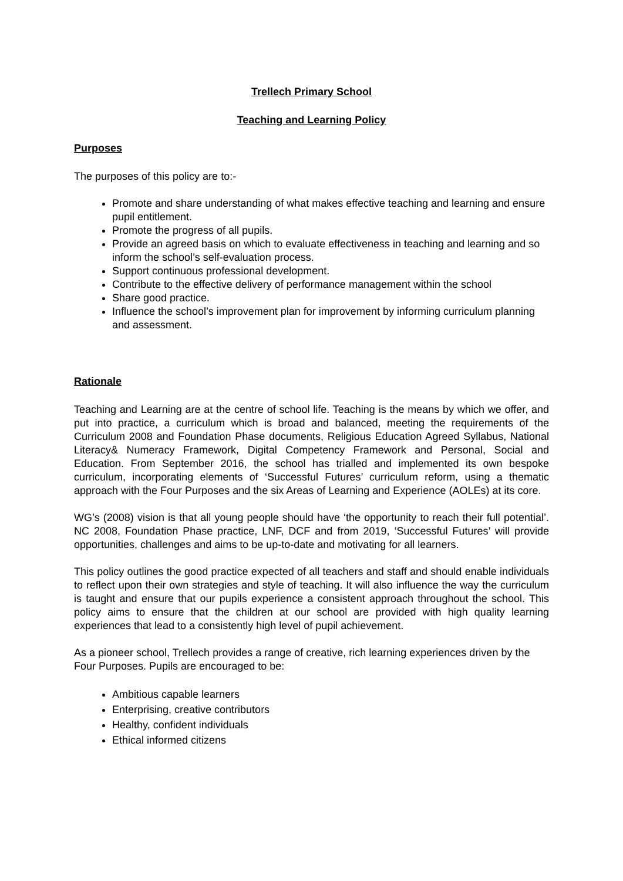Trellech Primary School
Teaching and Learning Policy
Purposes
The purposes of this policy are to:-
Promote and share understanding of what makes effective teaching and learning and ensure pupil entitlement.
Promote the progress of all pupils.
Provide an agreed basis on which to evaluate effectiveness in teaching and learning and so inform the school’s self-evaluation process.
Support continuous professional development.
Contribute to the effective delivery of performance management within the school
Share good practice.
Influence the school’s improvement plan for improvement by informing curriculum planning and assessment.
Rationale
Teaching and Learning are at the centre of school life. Teaching is the means by which we offer, and put into practice, a curriculum which is broad and balanced, meeting the requirements of the Curriculum 2008 and Foundation Phase documents, Religious Education Agreed Syllabus, National Literacy& Numeracy Framework, Digital Competency Framework and Personal, Social and Education. From September 2016, the school has trialled and implemented its own bespoke curriculum, incorporating elements of ‘Successful Futures’ curriculum reform, using a thematic approach with the Four Purposes and the six Areas of Learning and Experience (AOLEs) at its core.
WG’s (2008) vision is that all young people should have ‘the opportunity to reach their full potential’. NC 2008, Foundation Phase practice, LNF, DCF and from 2019, ‘Successful Futures’ will provide opportunities, challenges and aims to be up-to-date and motivating for all learners.
This policy outlines the good practice expected of all teachers and staff and should enable individuals to reflect upon their own strategies and style of teaching. It will also influence the way the curriculum is taught and ensure that our pupils experience a consistent approach throughout the school. This policy aims to ensure that the children at our school are provided with high quality learning experiences that lead to a consistently high level of pupil achievement.
As a pioneer school, Trellech provides a range of creative, rich learning experiences driven by the Four Purposes. Pupils are encouraged to be:
Ambitious capable learners
Enterprising, creative contributors
Healthy, confident individuals
Ethical informed citizens